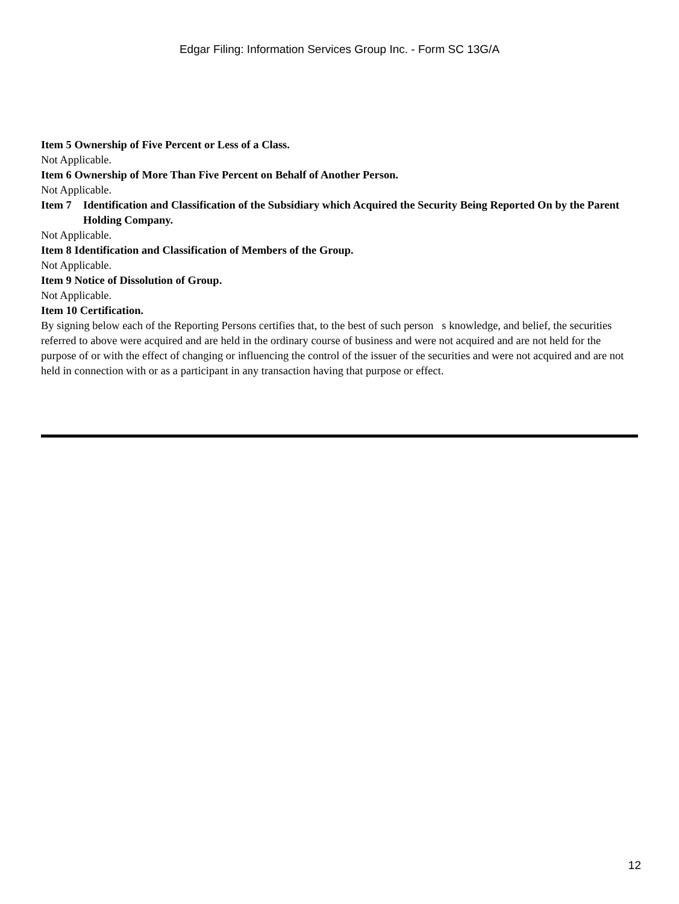Edgar Filing: Information Services Group Inc. - Form SC 13G/A
Item 5 Ownership of Five Percent or Less of a Class.
Not Applicable.
Item 6 Ownership of More Than Five Percent on Behalf of Another Person.
Not Applicable.
Item 7 Identification and Classification of the Subsidiary which Acquired the Security Being Reported On by the Parent Holding Company.
Not Applicable.
Item 8 Identification and Classification of Members of the Group.
Not Applicable.
Item 9 Notice of Dissolution of Group.
Not Applicable.
Item 10 Certification.
By signing below each of the Reporting Persons certifies that, to the best of such person s knowledge, and belief, the securities referred to above were acquired and are held in the ordinary course of business and were not acquired and are not held for the purpose of or with the effect of changing or influencing the control of the issuer of the securities and were not acquired and are not held in connection with or as a participant in any transaction having that purpose or effect.
12